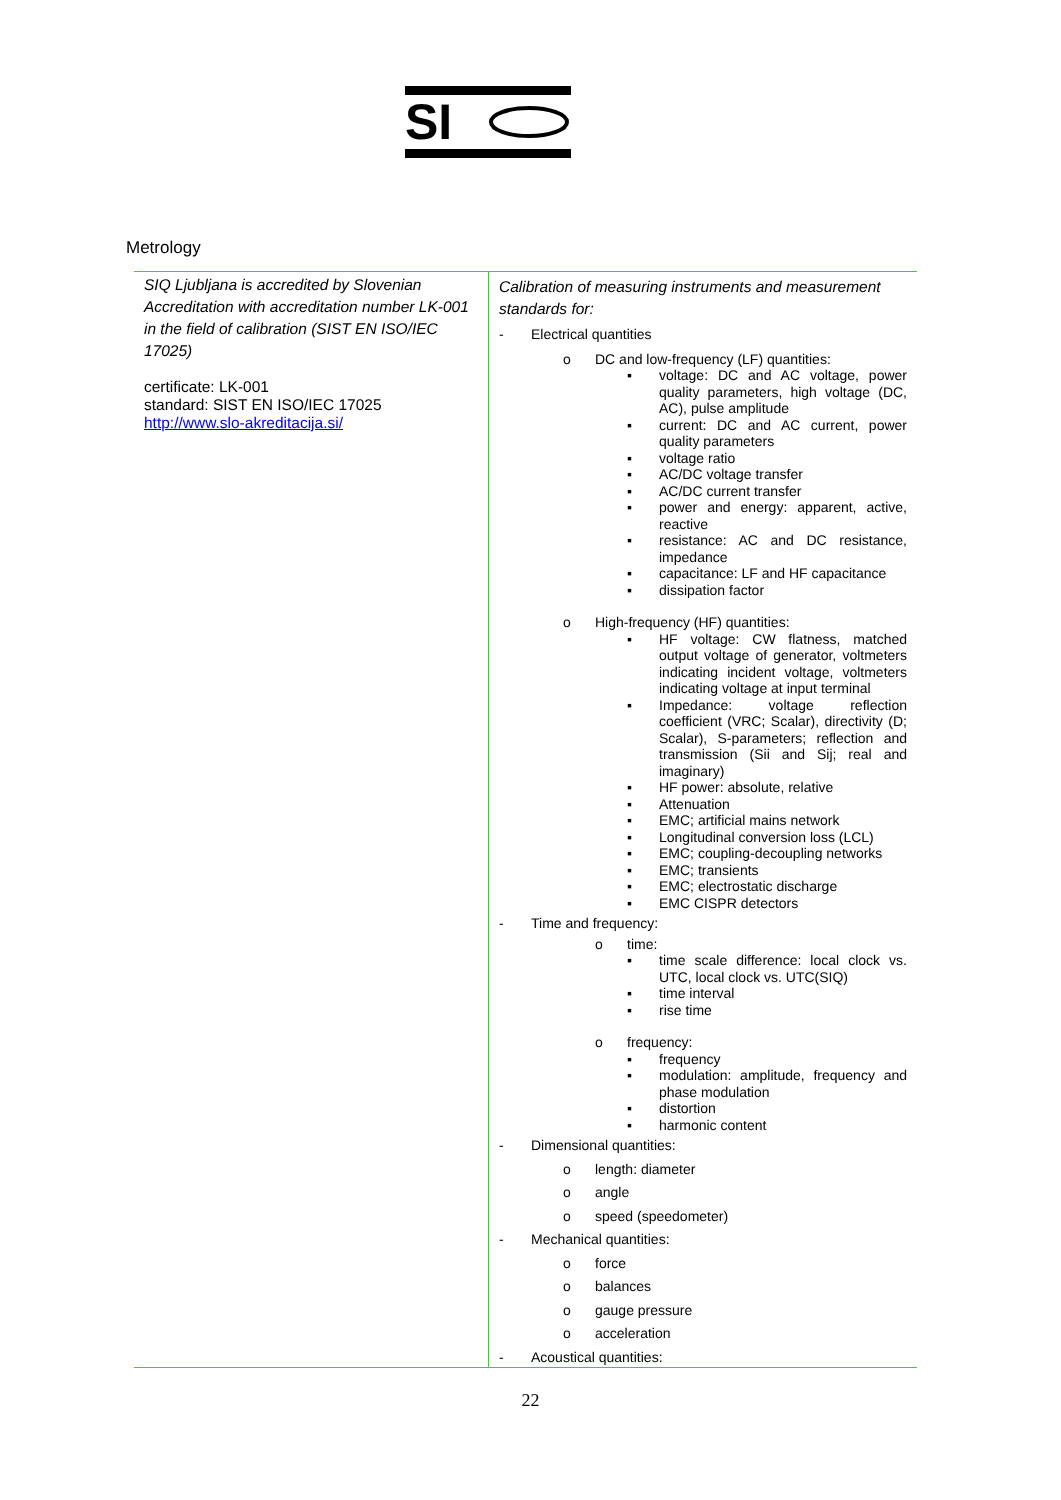SI
Metrology
| SIQ Ljubljana is accredited by Slovenian Accreditation with accreditation number LK-001 in the field of calibration (SIST EN ISO/IEC 17025) certificate: LK-001 standard: SIST EN ISO/IEC 17025 http://www.slo-akreditacija.si/ | Calibration of measuring instruments and measurement standards for: - Electrical quantities o DC and low-frequency (LF) quantities: ▪ voltage: DC and AC voltage, power quality parameters, high voltage (DC, AC), pulse amplitude ▪ current: DC and AC current, power quality parameters ▪ voltage ratio ▪ AC/DC voltage transfer ▪ AC/DC current transfer ▪ power and energy: apparent, active, reactive ▪ resistance: AC and DC resistance, impedance ▪ capacitance: LF and HF capacitance ▪ dissipation factor o High-frequency (HF) quantities: ▪ HF voltage: CW flatness, matched output voltage of generator, voltmeters indicating incident voltage, voltmeters indicating voltage at input terminal ▪ Impedance: voltage reflection coefficient (VRC; Scalar), directivity (D; Scalar), S-parameters; reflection and transmission (Sii and Sij; real and imaginary) ▪ HF power: absolute, relative ▪ Attenuation ▪ EMC; artificial mains network ▪ Longitudinal conversion loss (LCL) ▪ EMC; coupling-decoupling networks ▪ EMC; transients ▪ EMC; electrostatic discharge ▪ EMC CISPR detectors - Time and frequency: o time: ▪ time scale difference: local clock vs. UTC, local clock vs. UTC(SIQ) ▪ time interval ▪ rise time o frequency: ▪ frequency ▪ modulation: amplitude, frequency and phase modulation ▪ distortion ▪ harmonic content - Dimensional quantities: o length: diameter o angle o speed (speedometer) - Mechanical quantities: o force o balances o gauge pressure o acceleration - Acoustical quantities: |
22